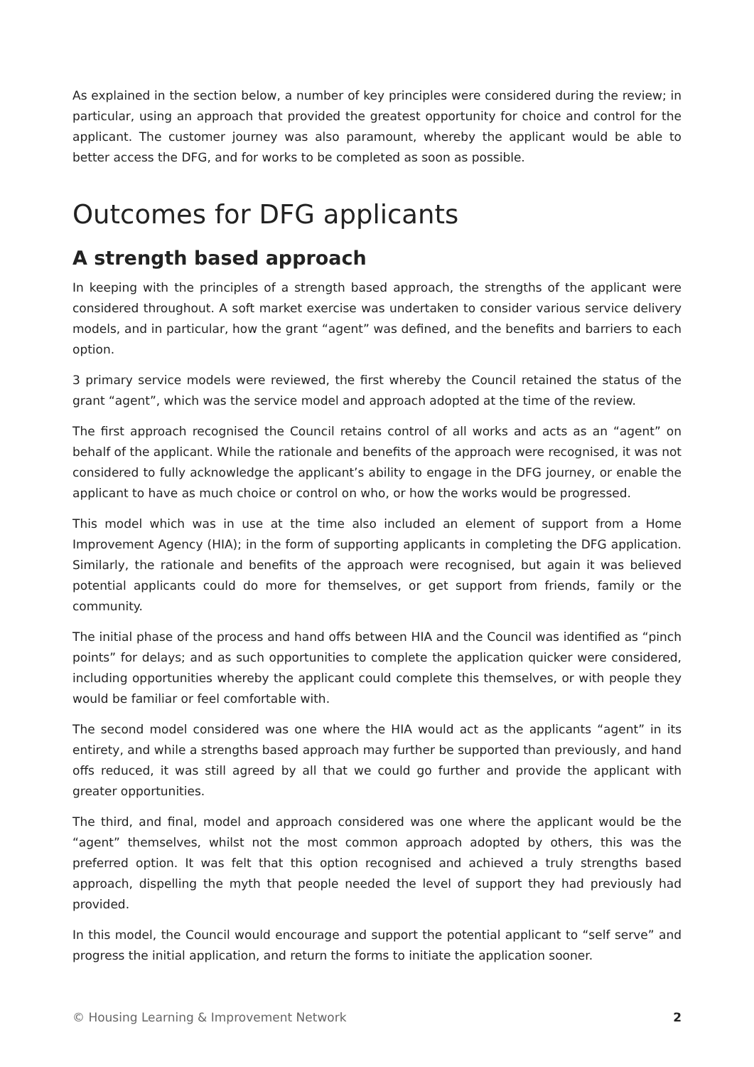As explained in the section below, a number of key principles were considered during the review; in particular, using an approach that provided the greatest opportunity for choice and control for the applicant. The customer journey was also paramount, whereby the applicant would be able to better access the DFG, and for works to be completed as soon as possible.
Outcomes for DFG applicants
A strength based approach
In keeping with the principles of a strength based approach, the strengths of the applicant were considered throughout. A soft market exercise was undertaken to consider various service delivery models, and in particular, how the grant “agent” was defined, and the benefits and barriers to each option.
3 primary service models were reviewed, the first whereby the Council retained the status of the grant “agent”, which was the service model and approach adopted at the time of the review.
The first approach recognised the Council retains control of all works and acts as an “agent” on behalf of the applicant. While the rationale and benefits of the approach were recognised, it was not considered to fully acknowledge the applicant’s ability to engage in the DFG journey, or enable the applicant to have as much choice or control on who, or how the works would be progressed.
This model which was in use at the time also included an element of support from a Home Improvement Agency (HIA); in the form of supporting applicants in completing the DFG application. Similarly, the rationale and benefits of the approach were recognised, but again it was believed potential applicants could do more for themselves, or get support from friends, family or the community.
The initial phase of the process and hand offs between HIA and the Council was identified as “pinch points” for delays; and as such opportunities to complete the application quicker were considered, including opportunities whereby the applicant could complete this themselves, or with people they would be familiar or feel comfortable with.
The second model considered was one where the HIA would act as the applicants “agent” in its entirety, and while a strengths based approach may further be supported than previously, and hand offs reduced, it was still agreed by all that we could go further and provide the applicant with greater opportunities.
The third, and final, model and approach considered was one where the applicant would be the “agent” themselves, whilst not the most common approach adopted by others, this was the preferred option. It was felt that this option recognised and achieved a truly strengths based approach, dispelling the myth that people needed the level of support they had previously had provided.
In this model, the Council would encourage and support the potential applicant to “self serve” and progress the initial application, and return the forms to initiate the application sooner.
© Housing Learning & Improvement Network 2